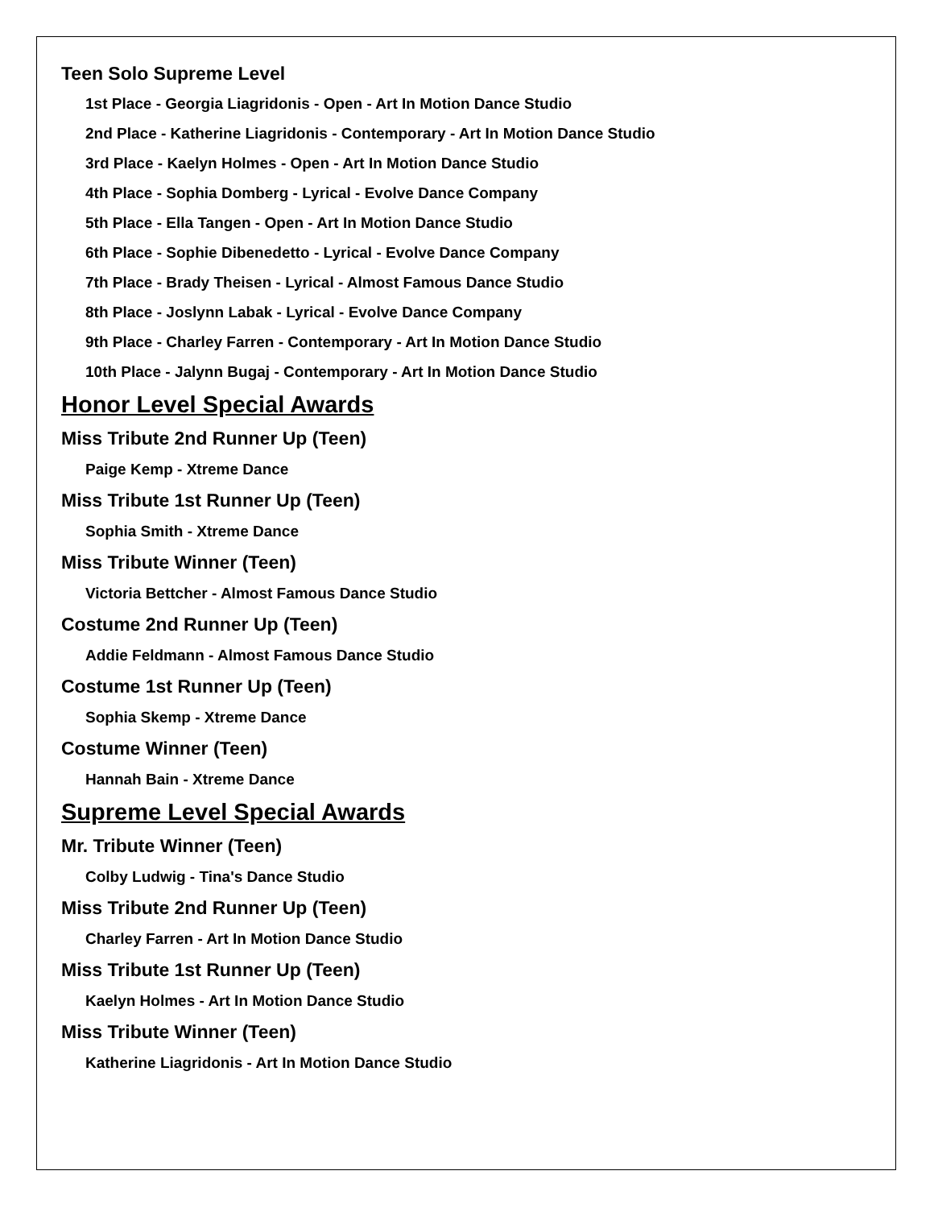Teen Solo Supreme Level
1st Place - Georgia Liagridonis - Open - Art In Motion Dance Studio
2nd Place - Katherine Liagridonis - Contemporary - Art In Motion Dance Studio
3rd Place - Kaelyn Holmes - Open - Art In Motion Dance Studio
4th Place - Sophia Domberg - Lyrical - Evolve Dance Company
5th Place - Ella Tangen - Open - Art In Motion Dance Studio
6th Place - Sophie Dibenedetto - Lyrical - Evolve Dance Company
7th Place - Brady Theisen - Lyrical - Almost Famous Dance Studio
8th Place - Joslynn Labak - Lyrical - Evolve Dance Company
9th Place - Charley Farren - Contemporary - Art In Motion Dance Studio
10th Place - Jalynn Bugaj - Contemporary - Art In Motion Dance Studio
Honor Level Special Awards
Miss Tribute 2nd Runner Up (Teen)
Paige Kemp - Xtreme Dance
Miss Tribute 1st Runner Up (Teen)
Sophia Smith - Xtreme Dance
Miss Tribute Winner (Teen)
Victoria Bettcher - Almost Famous Dance Studio
Costume 2nd Runner Up (Teen)
Addie Feldmann - Almost Famous Dance Studio
Costume 1st Runner Up (Teen)
Sophia Skemp - Xtreme Dance
Costume Winner (Teen)
Hannah Bain - Xtreme Dance
Supreme Level Special Awards
Mr. Tribute Winner (Teen)
Colby Ludwig - Tina's Dance Studio
Miss Tribute 2nd Runner Up (Teen)
Charley Farren - Art In Motion Dance Studio
Miss Tribute 1st Runner Up (Teen)
Kaelyn Holmes - Art In Motion Dance Studio
Miss Tribute Winner (Teen)
Katherine Liagridonis - Art In Motion Dance Studio